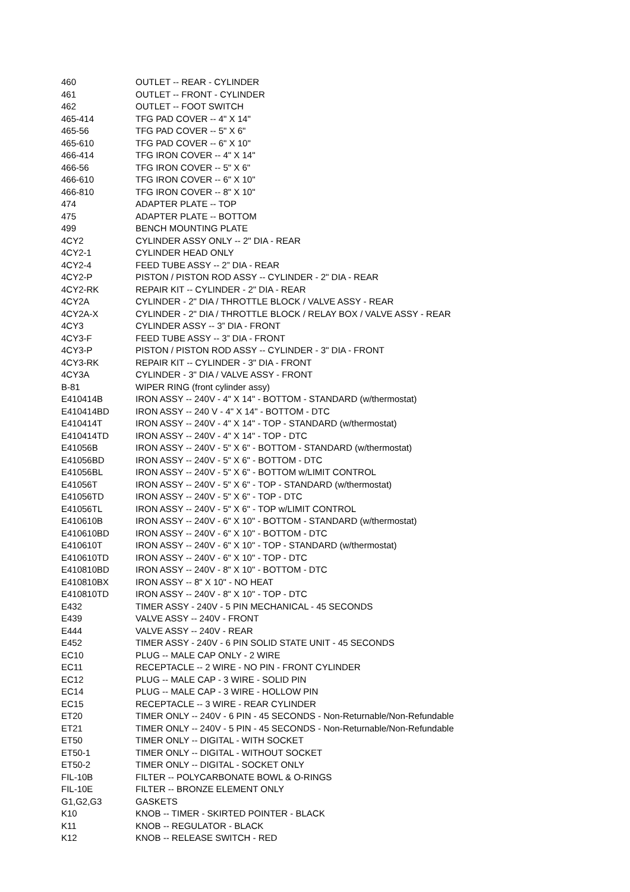| 460 | OUTLET -- REAR - CYLINDER |
| 461 | OUTLET -- FRONT - CYLINDER |
| 462 | OUTLET -- FOOT SWITCH |
| 465-414 | TFG PAD COVER -- 4" X 14" |
| 465-56 | TFG PAD COVER -- 5" X 6" |
| 465-610 | TFG PAD COVER -- 6" X 10" |
| 466-414 | TFG IRON COVER -- 4" X 14" |
| 466-56 | TFG IRON COVER -- 5" X 6" |
| 466-610 | TFG IRON COVER -- 6" X 10" |
| 466-810 | TFG IRON COVER -- 8" X 10" |
| 474 | ADAPTER PLATE -- TOP |
| 475 | ADAPTER PLATE -- BOTTOM |
| 499 | BENCH MOUNTING PLATE |
| 4CY2 | CYLINDER ASSY ONLY -- 2" DIA - REAR |
| 4CY2-1 | CYLINDER HEAD ONLY |
| 4CY2-4 | FEED TUBE ASSY -- 2” DIA - REAR |
| 4CY2-P | PISTON / PISTON ROD ASSY -- CYLINDER - 2" DIA - REAR |
| 4CY2-RK | REPAIR KIT -- CYLINDER - 2" DIA - REAR |
| 4CY2A | CYLINDER - 2" DIA / THROTTLE BLOCK / VALVE ASSY - REAR |
| 4CY2A-X | CYLINDER - 2" DIA / THROTTLE BLOCK / RELAY BOX / VALVE ASSY - REAR |
| 4CY3 | CYLINDER ASSY -- 3” DIA - FRONT |
| 4CY3-F | FEED TUBE ASSY -- 3” DIA - FRONT |
| 4CY3-P | PISTON / PISTON ROD ASSY -- CYLINDER - 3" DIA - FRONT |
| 4CY3-RK | REPAIR KIT -- CYLINDER - 3" DIA - FRONT |
| 4CY3A | CYLINDER - 3" DIA / VALVE ASSY - FRONT |
| B-81 | WIPER RING (front cylinder assy) |
| E410414B | IRON ASSY -- 240V - 4" X 14" - BOTTOM - STANDARD (w/thermostat) |
| E410414BD | IRON ASSY -- 240 V - 4" X 14" - BOTTOM - DTC |
| E410414T | IRON ASSY -- 240V - 4" X 14" - TOP - STANDARD (w/thermostat) |
| E410414TD | IRON ASSY -- 240V - 4" X 14" - TOP - DTC |
| E41056B | IRON ASSY -- 240V - 5" X 6" - BOTTOM - STANDARD (w/thermostat) |
| E41056BD | IRON ASSY -- 240V - 5" X 6" - BOTTOM - DTC |
| E41056BL | IRON ASSY -- 240V - 5" X 6" - BOTTOM w/LIMIT CONTROL |
| E41056T | IRON ASSY -- 240V - 5" X 6" - TOP - STANDARD (w/thermostat) |
| E41056TD | IRON ASSY -- 240V - 5" X 6" - TOP - DTC |
| E41056TL | IRON ASSY -- 240V - 5" X 6" - TOP w/LIMIT CONTROL |
| E410610B | IRON ASSY -- 240V - 6" X 10" - BOTTOM - STANDARD (w/thermostat) |
| E410610BD | IRON ASSY -- 240V - 6" X 10" - BOTTOM - DTC |
| E410610T | IRON ASSY -- 240V - 6" X 10" - TOP - STANDARD (w/thermostat) |
| E410610TD | IRON ASSY -- 240V - 6" X 10" - TOP - DTC |
| E410810BD | IRON ASSY -- 240V - 8" X 10" - BOTTOM - DTC |
| E410810BX | IRON ASSY -- 8" X 10" - NO HEAT |
| E410810TD | IRON ASSY -- 240V - 8" X 10" - TOP - DTC |
| E432 | TIMER ASSY - 240V - 5 PIN MECHANICAL - 45 SECONDS |
| E439 | VALVE ASSY -- 240V - FRONT |
| E444 | VALVE ASSY -- 240V - REAR |
| E452 | TIMER ASSY - 240V - 6 PIN SOLID STATE UNIT - 45 SECONDS |
| EC10 | PLUG -- MALE CAP ONLY - 2 WIRE |
| EC11 | RECEPTACLE -- 2 WIRE - NO PIN - FRONT CYLINDER |
| EC12 | PLUG -- MALE CAP - 3 WIRE - SOLID PIN |
| EC14 | PLUG -- MALE CAP - 3 WIRE - HOLLOW PIN |
| EC15 | RECEPTACLE -- 3 WIRE - REAR CYLINDER |
| ET20 | TIMER ONLY -- 240V - 6 PIN - 45 SECONDS - Non-Returnable/Non-Refundable |
| ET21 | TIMER ONLY -- 240V - 5 PIN - 45 SECONDS - Non-Returnable/Non-Refundable |
| ET50 | TIMER ONLY -- DIGITAL - WITH SOCKET |
| ET50-1 | TIMER ONLY -- DIGITAL - WITHOUT SOCKET |
| ET50-2 | TIMER ONLY -- DIGITAL - SOCKET ONLY |
| FIL-10B | FILTER -- POLYCARBONATE BOWL & O-RINGS |
| FIL-10E | FILTER -- BRONZE ELEMENT ONLY |
| G1,G2,G3 | GASKETS |
| K10 | KNOB -- TIMER - SKIRTED POINTER - BLACK |
| K11 | KNOB -- REGULATOR - BLACK |
| K12 | KNOB -- RELEASE SWITCH - RED |